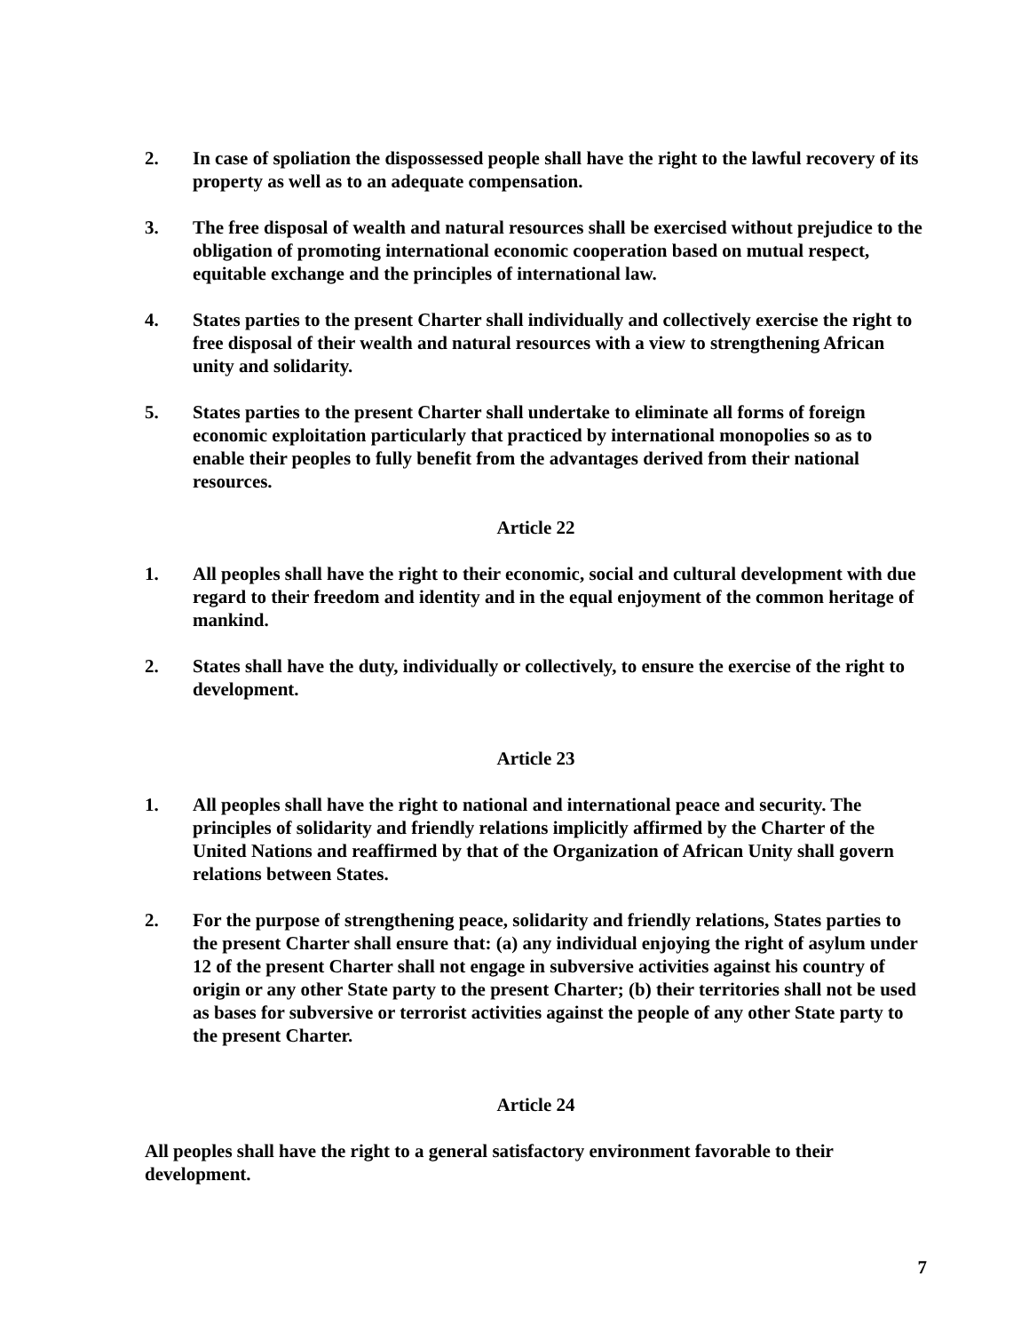2. In case of spoliation the dispossessed people shall have the right to the lawful recovery of its property as well as to an adequate compensation.
3. The free disposal of wealth and natural resources shall be exercised without prejudice to the obligation of promoting international economic cooperation based on mutual respect, equitable exchange and the principles of international law.
4. States parties to the present Charter shall individually and collectively exercise the right to free disposal of their wealth and natural resources with a view to strengthening African unity and solidarity.
5. States parties to the present Charter shall undertake to eliminate all forms of foreign economic exploitation particularly that practiced by international monopolies so as to enable their peoples to fully benefit from the advantages derived from their national resources.
Article 22
1. All peoples shall have the right to their economic, social and cultural development with due regard to their freedom and identity and in the equal enjoyment of the common heritage of mankind.
2. States shall have the duty, individually or collectively, to ensure the exercise of the right to development.
Article 23
1. All peoples shall have the right to national and international peace and security. The principles of solidarity and friendly relations implicitly affirmed by the Charter of the United Nations and reaffirmed by that of the Organization of African Unity shall govern relations between States.
2. For the purpose of strengthening peace, solidarity and friendly relations, States parties to the present Charter shall ensure that: (a) any individual enjoying the right of asylum under 12 of the present Charter shall not engage in subversive activities against his country of origin or any other State party to the present Charter; (b) their territories shall not be used as bases for subversive or terrorist activities against the people of any other State party to the present Charter.
Article 24
All peoples shall have the right to a general satisfactory environment favorable to their development.
7